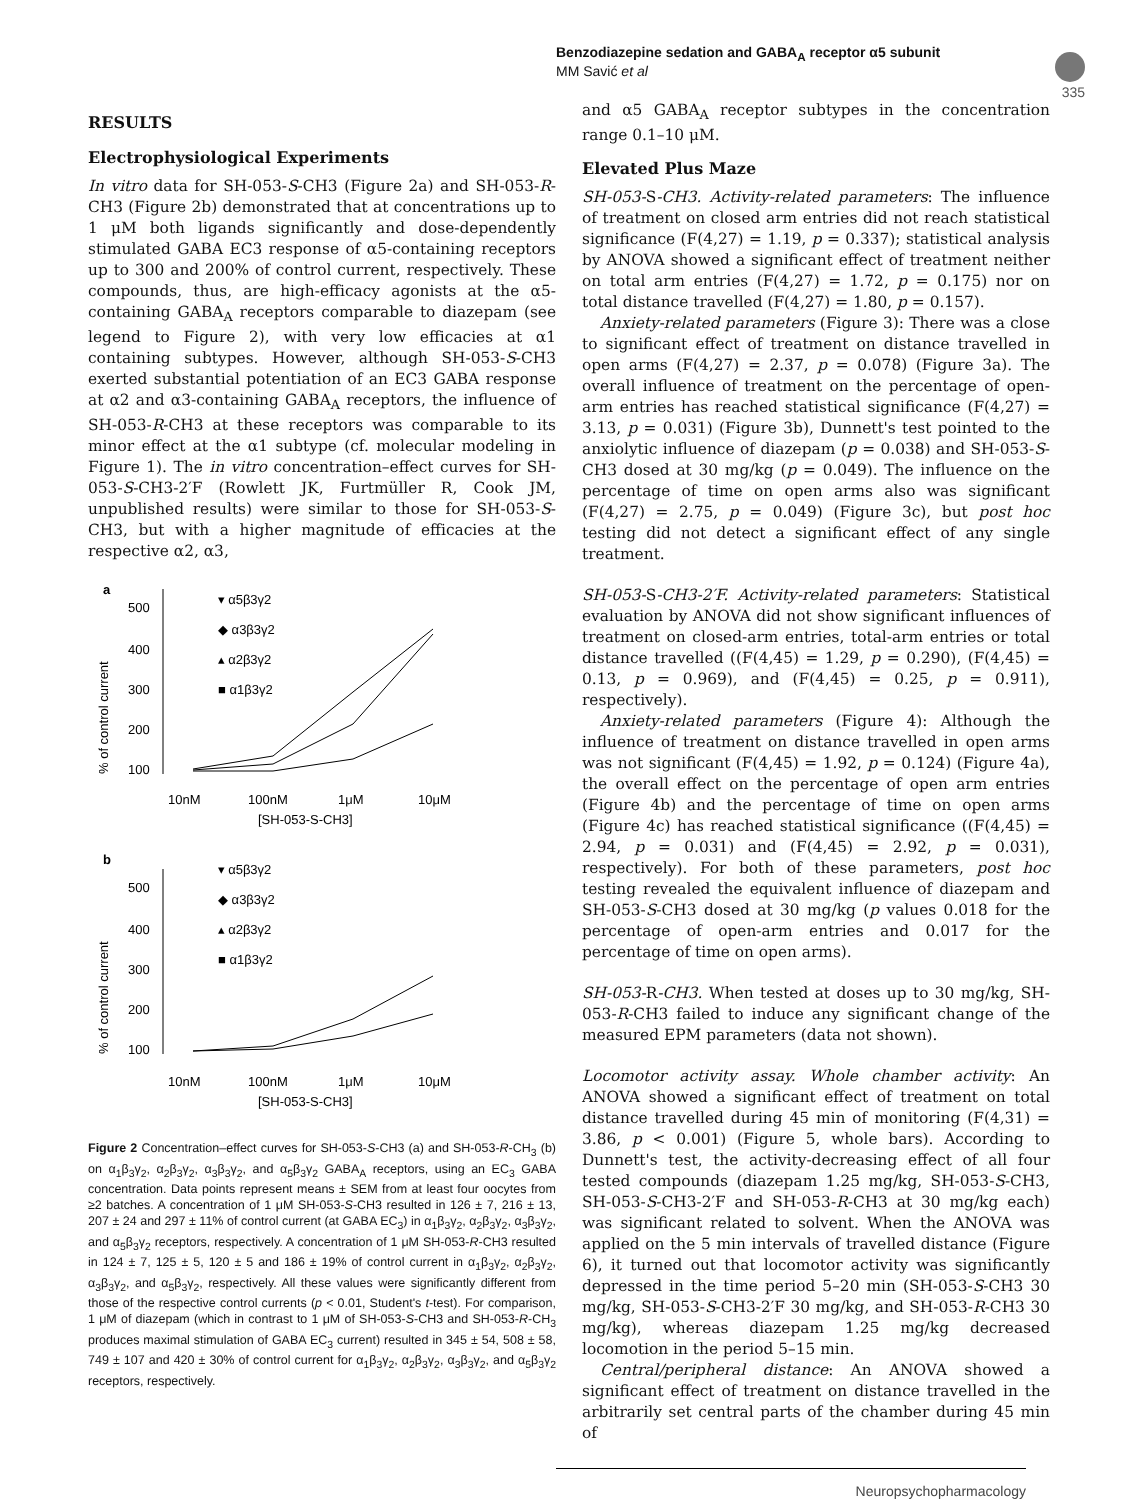Benzodiazepine sedation and GABA<sub>A</sub> receptor α5 subunit
MM Savić et al
335
RESULTS
Electrophysiological Experiments
In vitro data for SH-053-S-CH3 (Figure 2a) and SH-053-R-CH3 (Figure 2b) demonstrated that at concentrations up to 1 μM both ligands significantly and dose-dependently stimulated GABA EC3 response of α5-containing receptors up to 300 and 200% of control current, respectively. These compounds, thus, are high-efficacy agonists at the α5-containing GABA<sub>A</sub> receptors comparable to diazepam (see legend to Figure 2), with very low efficacies at α1 containing subtypes. However, although SH-053-S-CH3 exerted substantial potentiation of an EC3 GABA response at α2 and α3-containing GABA<sub>A</sub> receptors, the influence of SH-053-R-CH3 at these receptors was comparable to its minor effect at the α1 subtype (cf. molecular modeling in Figure 1). The in vitro concentration–effect curves for SH-053-S-CH3-2′F (Rowlett JK, Furtmüller R, Cook JM, unpublished results) were similar to those for SH-053-S-CH3, but with a higher magnitude of efficacies at the respective α2, α3,
a
% of control current
500
400
300
200
100
▾ α5β3γ2
◆ α3β3γ2
▴ α2β3γ2
■ α1β3γ2
10nM
100nM
1μM
10μM
[SH-053-S-CH3]
b
% of control current
500
400
300
200
100
▾ α5β3γ2
◆ α3β3γ2
▴ α2β3γ2
■ α1β3γ2
10nM
100nM
1μM
10μM
[SH-053-S-CH3]
Figure 2 Concentration–effect curves for SH-053-S-CH3 (a) and SH-053-R-CH<sub>3</sub> (b) on α<sub>1</sub>β<sub>3</sub>γ<sub>2</sub>, α<sub>2</sub>β<sub>3</sub>γ<sub>2</sub>, α<sub>3</sub>β<sub>3</sub>γ<sub>2</sub>, and α<sub>5</sub>β<sub>3</sub>γ<sub>2</sub> GABA<sub>A</sub> receptors, using an EC<sub>3</sub> GABA concentration. Data points represent means ± SEM from at least four oocytes from ≥2 batches. A concentration of 1 μM SH-053-S-CH3 resulted in 126 ± 7, 216 ± 13, 207 ± 24 and 297 ± 11% of control current (at GABA EC<sub>3</sub>) in α<sub>1</sub>β<sub>3</sub>γ<sub>2</sub>, α<sub>2</sub>β<sub>3</sub>γ<sub>2</sub>, α<sub>3</sub>β<sub>3</sub>γ<sub>2</sub>, and α<sub>5</sub>β<sub>3</sub>γ<sub>2</sub> receptors, respectively. A concentration of 1 μM SH-053-R-CH3 resulted in 124 ± 7, 125 ± 5, 120 ± 5 and 186 ± 19% of control current in α<sub>1</sub>β<sub>3</sub>γ<sub>2</sub>, α<sub>2</sub>β<sub>3</sub>γ<sub>2</sub>, α<sub>3</sub>β<sub>3</sub>γ<sub>2</sub>, and α<sub>5</sub>β<sub>3</sub>γ<sub>2</sub>, respectively. All these values were significantly different from those of the respective control currents (p < 0.01, Student's t-test). For comparison, 1 μM of diazepam (which in contrast to 1 μM of SH-053-S-CH3 and SH-053-R-CH<sub>3</sub> produces maximal stimulation of GABA EC<sub>3</sub> current) resulted in 345 ± 54, 508 ± 58, 749 ± 107 and 420 ± 30% of control current for α<sub>1</sub>β<sub>3</sub>γ<sub>2</sub>, α<sub>2</sub>β<sub>3</sub>γ<sub>2</sub>, α<sub>3</sub>β<sub>3</sub>γ<sub>2</sub>, and α<sub>5</sub>β<sub>3</sub>γ<sub>2</sub> receptors, respectively.
and α5 GABA<sub>A</sub> receptor subtypes in the concentration range 0.1–10 μM.
Elevated Plus Maze
SH-053-S-CH3. Activity-related parameters: The influence of treatment on closed arm entries did not reach statistical significance (F(4,27) = 1.19, p = 0.337); statistical analysis by ANOVA showed a significant effect of treatment neither on total arm entries (F(4,27) = 1.72, p = 0.175) nor on total distance travelled (F(4,27) = 1.80, p = 0.157).
Anxiety-related parameters (Figure 3): There was a close to significant effect of treatment on distance travelled in open arms (F(4,27) = 2.37, p = 0.078) (Figure 3a). The overall influence of treatment on the percentage of open-arm entries has reached statistical significance (F(4,27) = 3.13, p = 0.031) (Figure 3b), Dunnett's test pointed to the anxiolytic influence of diazepam (p = 0.038) and SH-053-S-CH3 dosed at 30 mg/kg (p = 0.049). The influence on the percentage of time on open arms also was significant (F(4,27) = 2.75, p = 0.049) (Figure 3c), but post hoc testing did not detect a significant effect of any single treatment.
SH-053-S-CH3-2′F. Activity-related parameters: Statistical evaluation by ANOVA did not show significant influences of treatment on closed-arm entries, total-arm entries or total distance travelled ((F(4,45) = 1.29, p = 0.290), (F(4,45) = 0.13, p = 0.969), and (F(4,45) = 0.25, p = 0.911), respectively).
Anxiety-related parameters (Figure 4): Although the influence of treatment on distance travelled in open arms was not significant (F(4,45) = 1.92, p = 0.124) (Figure 4a), the overall effect on the percentage of open arm entries (Figure 4b) and the percentage of time on open arms (Figure 4c) has reached statistical significance ((F(4,45) = 2.94, p = 0.031) and (F(4,45) = 2.92, p = 0.031), respectively). For both of these parameters, post hoc testing revealed the equivalent influence of diazepam and SH-053-S-CH3 dosed at 30 mg/kg (p values 0.018 for the percentage of open-arm entries and 0.017 for the percentage of time on open arms).
SH-053-R-CH3. When tested at doses up to 30 mg/kg, SH-053-R-CH3 failed to induce any significant change of the measured EPM parameters (data not shown).
Locomotor activity assay. Whole chamber activity: An ANOVA showed a significant effect of treatment on total distance travelled during 45 min of monitoring (F(4,31) = 3.86, p < 0.001) (Figure 5, whole bars). According to Dunnett's test, the activity-decreasing effect of all four tested compounds (diazepam 1.25 mg/kg, SH-053-S-CH3, SH-053-S-CH3-2′F and SH-053-R-CH3 at 30 mg/kg each) was significant related to solvent. When the ANOVA was applied on the 5 min intervals of travelled distance (Figure 6), it turned out that locomotor activity was significantly depressed in the time period 5–20 min (SH-053-S-CH3 30 mg/kg, SH-053-S-CH3-2′F 30 mg/kg, and SH-053-R-CH3 30 mg/kg), whereas diazepam 1.25 mg/kg decreased locomotion in the period 5–15 min.
Central/peripheral distance: An ANOVA showed a significant effect of treatment on distance travelled in the arbitrarily set central parts of the chamber during 45 min of
Neuropsychopharmacology